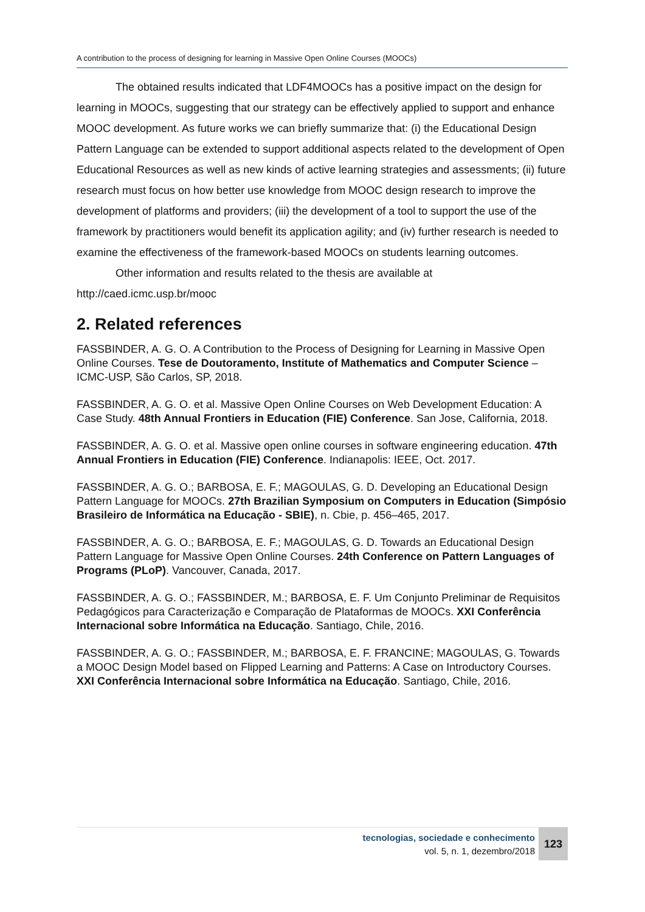A contribution to the process of designing for learning in Massive Open Online Courses (MOOCs)
The obtained results indicated that LDF4MOOCs has a positive impact on the design for learning in MOOCs, suggesting that our strategy can be effectively applied to support and enhance MOOC development. As future works we can briefly summarize that: (i) the Educational Design Pattern Language can be extended to support additional aspects related to the development of Open Educational Resources as well as new kinds of active learning strategies and assessments; (ii) future research must focus on how better use knowledge from MOOC design research to improve the development of platforms and providers; (iii) the development of a tool to support the use of the framework by practitioners would benefit its application agility; and (iv) further research is needed to examine the effectiveness of the framework-based MOOCs on students learning outcomes.
Other information and results related to the thesis are available at
http://caed.icmc.usp.br/mooc
2. Related references
FASSBINDER, A. G. O. A Contribution to the Process of Designing for Learning in Massive Open Online Courses. Tese de Doutoramento, Institute of Mathematics and Computer Science – ICMC-USP, São Carlos, SP, 2018.
FASSBINDER, A. G. O. et al. Massive Open Online Courses on Web Development Education: A Case Study. 48th Annual Frontiers in Education (FIE) Conference. San Jose, California, 2018.
FASSBINDER, A. G. O. et al. Massive open online courses in software engineering education. 47th Annual Frontiers in Education (FIE) Conference. Indianapolis: IEEE, Oct. 2017.
FASSBINDER, A. G. O.; BARBOSA, E. F.; MAGOULAS, G. D. Developing an Educational Design Pattern Language for MOOCs. 27th Brazilian Symposium on Computers in Education (Simpósio Brasileiro de Informática na Educação - SBIE), n. Cbie, p. 456–465, 2017.
FASSBINDER, A. G. O.; BARBOSA, E. F.; MAGOULAS, G. D. Towards an Educational Design Pattern Language for Massive Open Online Courses. 24th Conference on Pattern Languages of Programs (PLoP). Vancouver, Canada, 2017.
FASSBINDER, A. G. O.; FASSBINDER, M.; BARBOSA, E. F. Um Conjunto Preliminar de Requisitos Pedagógicos para Caracterização e Comparação de Plataformas de MOOCs. XXI Conferência Internacional sobre Informática na Educação. Santiago, Chile, 2016.
FASSBINDER, A. G. O.; FASSBINDER, M.; BARBOSA, E. F. FRANCINE; MAGOULAS, G. Towards a MOOC Design Model based on Flipped Learning and Patterns: A Case on Introductory Courses. XXI Conferência Internacional sobre Informática na Educação. Santiago, Chile, 2016.
tecnologias, sociedade e conhecimento
vol. 5, n. 1, dezembro/2018
123